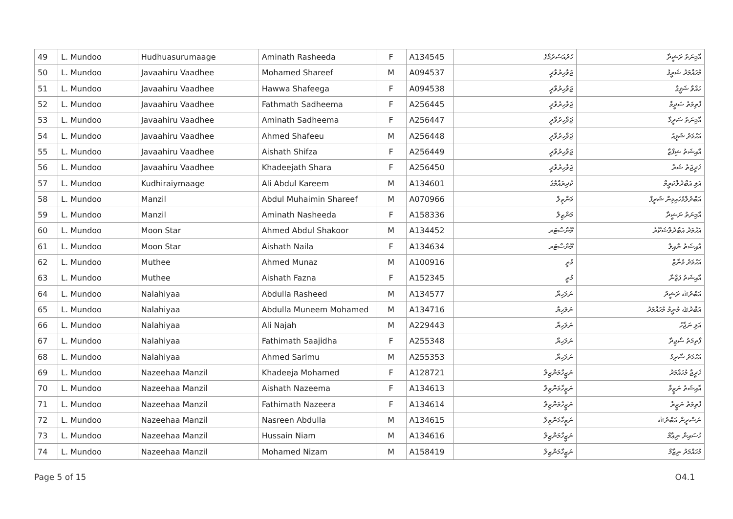| 49 | L. Mundoo | Hudhuasurumaage | Aminath Rasheeda | F | A134545 | ހުދުއަސުރުމާގެ | އާމިނަތު ރަޝީދާ |
| 50 | L. Mundoo | Javaahiru Vaadhee | Mohamed Shareef | M | A094537 | ޖަވާހިރުވާދީ | މުހައްމަދު ޝަރީފު |
| 51 | L. Mundoo | Javaahiru Vaadhee | Hawwa Shafeega | F | A094538 | ޖަވާހިރުވާދީ | ހައްވާ ޝަފީގާ |
| 52 | L. Mundoo | Javaahiru Vaadhee | Fathmath Sadheema | F | A256445 | ޖަވާހިރުވާދީ | ފާތިމަތު ސަދީމާ |
| 53 | L. Mundoo | Javaahiru Vaadhee | Aminath Sadheema | F | A256447 | ޖަވާހިރުވާދީ | އާމިނަތު ސަދީމާ |
| 54 | L. Mundoo | Javaahiru Vaadhee | Ahmed Shafeeu | M | A256448 | ޖަވާހިރުވާދީ | އަހުމަދު ޝަފީއު |
| 55 | L. Mundoo | Javaahiru Vaadhee | Aishath Shifza | F | A256449 | ޖަވާހިރުވާދީ | އާއިޝަތު ޝިފްޒާ |
| 56 | L. Mundoo | Javaahiru Vaadhee | Khadeejath Shara | F | A256450 | ޖަވާހިރުވާދީ | ޚަދީޖަތު ޝަރާ |
| 57 | L. Mundoo | Kudhiraiymaage | Ali Abdul Kareem | M | A134601 | ކުދިރައްމާގެ | އަލި އަބްދުލްކަރީމް |
| 58 | L. Mundoo | Manzil | Abdul Muhaimin Shareef | M | A070966 | މަންޒިލް | އަބްދުލްމުހައިމިން ޝަރީފް |
| 59 | L. Mundoo | Manzil | Aminath Nasheeda | F | A158336 | މަންޒިލް | އާމިނަތު ނަޝީދާ |
| 60 | L. Mundoo | Moon Star | Ahmed Abdul Shakoor | M | A134452 | މޫންސްޓަރ | އަހުމަދު އަބްދުލްޝަކޫރު |
| 61 | L. Mundoo | Moon Star | Aishath Naila | F | A134634 | މޫންސްޓަރ | އާއިޝަތު ނާއިލާ |
| 62 | L. Mundoo | Muthee | Ahmed Munaz | M | A100916 | މުތީ | އަހުމަދު މުނާޒް |
| 63 | L. Mundoo | Muthee | Aishath Fazna | F | A152345 | މުތީ | އާއިޝަތު ފަޒްނާ |
| 64 | L. Mundoo | Nalahiyaa | Abdulla Rasheed | M | A134577 | ނަލަހިޔާ | އަބްދުﷲ ރަޝީދު |
| 65 | L. Mundoo | Nalahiyaa | Abdulla Muneem Mohamed | M | A134716 | ނަލަހިޔާ | އަބްދުﷲ މުނީމު މުހައްމަދު |
| 66 | L. Mundoo | Nalahiyaa | Ali Najah | M | A229443 | ނަލަހިޔާ | އަލި ނަޖާހު |
| 67 | L. Mundoo | Nalahiyaa | Fathimath Saajidha | F | A255348 | ނަލަހިޔާ | ފާތިމަތު ސާޖިދާ |
| 68 | L. Mundoo | Nalahiyaa | Ahmed Sarimu | M | A255353 | ނަލަހިޔާ | އަހުމަދު ސާރިމު |
| 69 | L. Mundoo | Nazeehaa Manzil | Khadeeja Mohamed | F | A128721 | ނަޒީހާމަންޒިލް | ޚަދީޖާ މުހައްމަދު |
| 70 | L. Mundoo | Nazeehaa Manzil | Aishath Nazeema | F | A134613 | ނަޒީހާމަންޒިލް | އާއިޝަތު ނަޒީމާ |
| 71 | L. Mundoo | Nazeehaa Manzil | Fathimath Nazeera | F | A134614 | ނަޒީހާމަންޒިލް | ފާތިމަތު ނަޒީރާ |
| 72 | L. Mundoo | Nazeehaa Manzil | Nasreen Abdulla | M | A134615 | ނަޒީހާމަންޒިލް | ނަސްރީން އަބްދުﷲ |
| 73 | L. Mundoo | Nazeehaa Manzil | Hussain Niam | M | A134616 | ނަޒީހާމަންޒިލް | ހުސައިން ނިޢާމް |
| 74 | L. Mundoo | Nazeehaa Manzil | Mohamed Nizam | M | A158419 | ނަޒީހާމަންޒިލް | މުހައްމަދު ނިޒާމް |
Page 5 of 15 O4.1